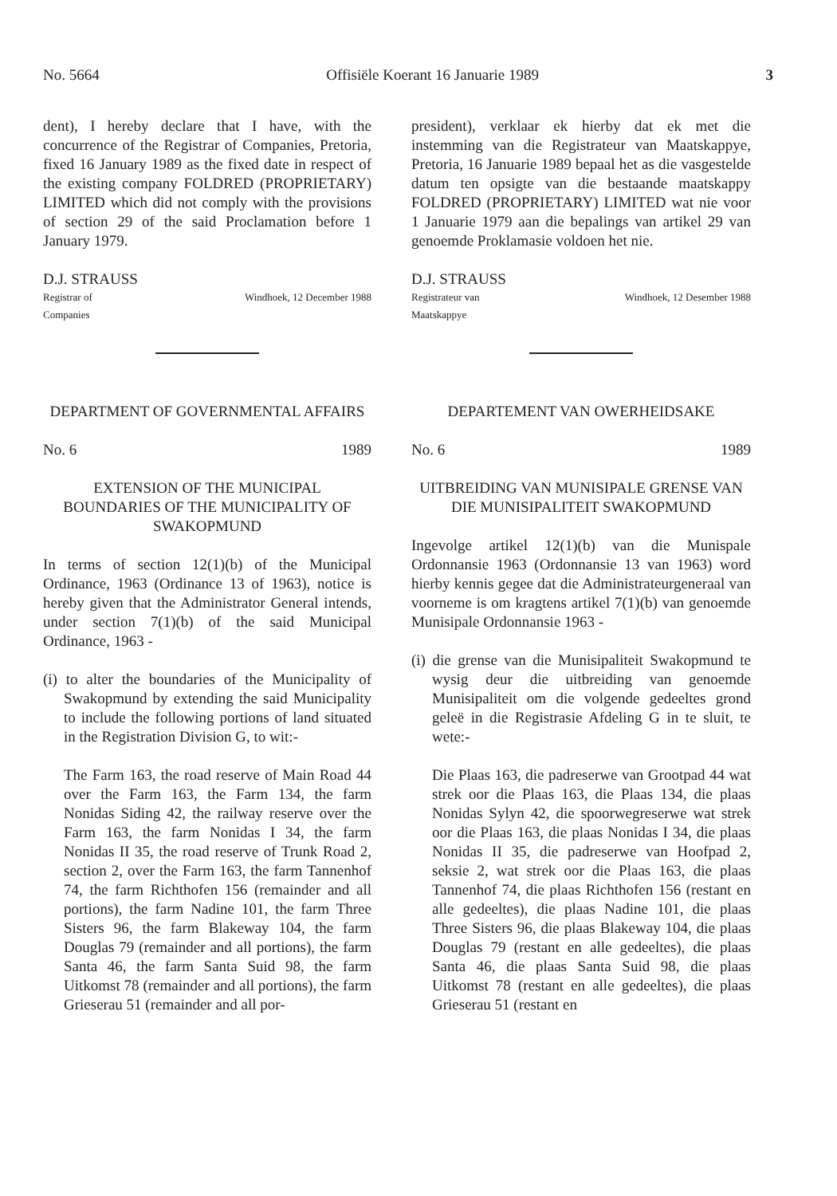No. 5664 Offisiële Koerant 16 Januarie 1989 3
dent), I hereby declare that I have, with the concurrence of the Registrar of Companies, Pretoria, fixed 16 January 1989 as the fixed date in respect of the existing company FOLDRED (PROPRIETARY) LIMITED which did not comply with the provisions of section 29 of the said Proclamation before 1 January 1979.
D.J. STRAUSS
Registrar of
Companies Windhoek, 12 December 1988
DEPARTMENT OF GOVERNMENTAL AFFAIRS
No. 6 1989
EXTENSION OF THE MUNICIPAL BOUNDARIES OF THE MUNICIPALITY OF SWAKOPMUND
In terms of section 12(1)(b) of the Municipal Ordinance, 1963 (Ordinance 13 of 1963), notice is hereby given that the Administrator General intends, under section 7(1)(b) of the said Municipal Ordinance, 1963 -
(i) to alter the boundaries of the Municipality of Swakopmund by extending the said Municipality to include the following portions of land situated in the Registration Division G, to wit:-
The Farm 163, the road reserve of Main Road 44 over the Farm 163, the Farm 134, the farm Nonidas Siding 42, the railway reserve over the Farm 163, the farm Nonidas I 34, the farm Nonidas II 35, the road reserve of Trunk Road 2, section 2, over the Farm 163, the farm Tannenhof 74, the farm Richthofen 156 (remainder and all portions), the farm Nadine 101, the farm Three Sisters 96, the farm Blakeway 104, the farm Douglas 79 (remainder and all portions), the farm Santa 46, the farm Santa Suid 98, the farm Uitkomst 78 (remainder and all portions), the farm Grieserau 51 (remainder and all por-
president), verklaar ek hierby dat ek met die instemming van die Registrateur van Maatskappye, Pretoria, 16 Januarie 1989 bepaal het as die vasgestelde datum ten opsigte van die bestaande maatskappy FOLDRED (PROPRIETARY) LIMITED wat nie voor 1 Januarie 1979 aan die bepalings van artikel 29 van genoemde Proklamasie voldoen het nie.
D.J. STRAUSS
Registrateur van
Maatskappye Windhoek, 12 Desember 1988
DEPARTEMENT VAN OWERHEIDSAKE
No. 6 1989
UITBREIDING VAN MUNISIPALE GRENSE VAN DIE MUNISIPALITEIT SWAKOPMUND
Ingevolge artikel 12(1)(b) van die Munispale Ordonnansie 1963 (Ordonnansie 13 van 1963) word hierby kennis gegee dat die Administrateurgeneraal van voorneme is om kragtens artikel 7(1)(b) van genoemde Munisipale Ordonnansie 1963 -
(i) die grense van die Munisipaliteit Swakopmund te wysig deur die uitbreiding van genoemde Munisipaliteit om die volgende gedeeltes grond geleë in die Registrasie Afdeling G in te sluit, te wete:-
Die Plaas 163, die padreserwe van Grootpad 44 wat strek oor die Plaas 163, die Plaas 134, die plaas Nonidas Sylyn 42, die spoorwegreserwe wat strek oor die Plaas 163, die plaas Nonidas I 34, die plaas Nonidas II 35, die padreserwe van Hoofpad 2, seksie 2, wat strek oor die Plaas 163, die plaas Tannenhof 74, die plaas Richthofen 156 (restant en alle gedeeltes), die plaas Nadine 101, die plaas Three Sisters 96, die plaas Blakeway 104, die plaas Douglas 79 (restant en alle gedeeltes), die plaas Santa 46, die plaas Santa Suid 98, die plaas Uitkomst 78 (restant en alle gedeeltes), die plaas Grieserau 51 (restant en